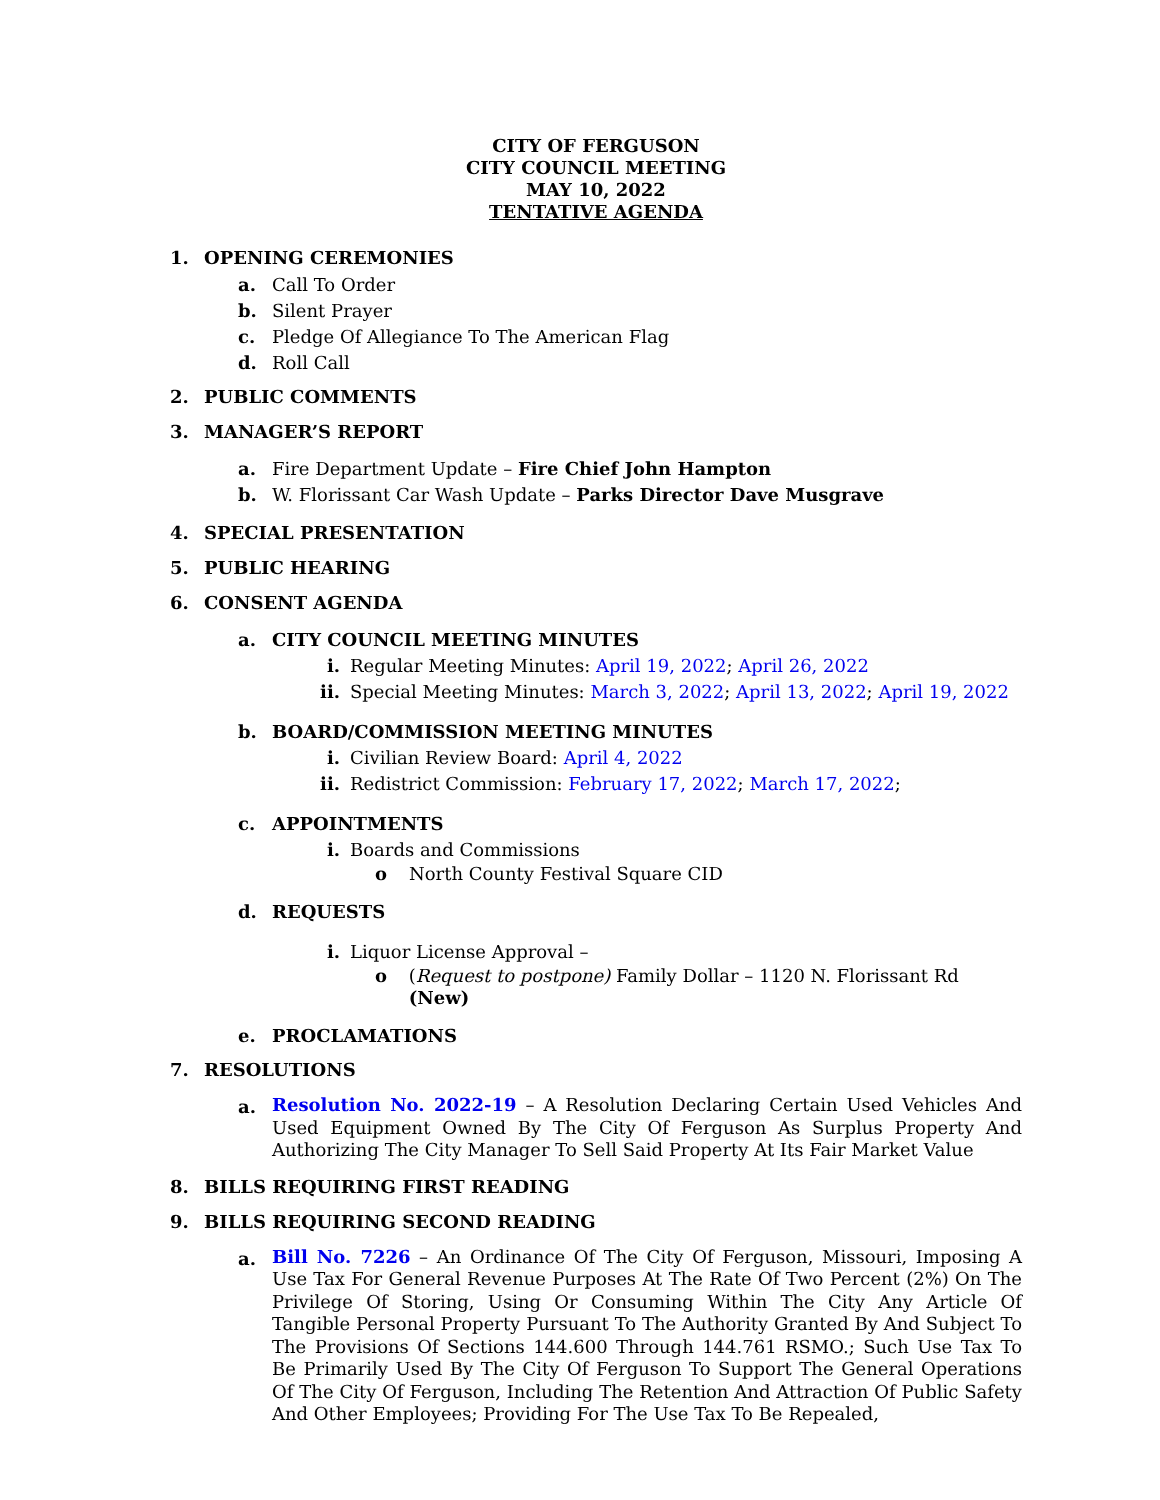CITY OF FERGUSON
CITY COUNCIL MEETING
MAY 10, 2022
TENTATIVE AGENDA
1. OPENING CEREMONIES
a. Call To Order
b. Silent Prayer
c. Pledge Of Allegiance To The American Flag
d. Roll Call
2. PUBLIC COMMENTS
3. MANAGER’S REPORT
a. Fire Department Update – Fire Chief John Hampton
b. W. Florissant Car Wash Update – Parks Director Dave Musgrave
4. SPECIAL PRESENTATION
5. PUBLIC HEARING
6. CONSENT AGENDA
a. CITY COUNCIL MEETING MINUTES
i. Regular Meeting Minutes: April 19, 2022; April 26, 2022
ii. Special Meeting Minutes: March 3, 2022; April 13, 2022; April 19, 2022
b. BOARD/COMMISSION MEETING MINUTES
i. Civilian Review Board: April 4, 2022
ii. Redistrict Commission: February 17, 2022; March 17, 2022;
c. APPOINTMENTS
i. Boards and Commissions
o North County Festival Square CID
d. REQUESTS
i. Liquor License Approval –
o (Request to postpone) Family Dollar – 1120 N. Florissant Rd (New)
e. PROCLAMATIONS
7. RESOLUTIONS
a. Resolution No. 2022-19 – A Resolution Declaring Certain Used Vehicles And Used Equipment Owned By The City Of Ferguson As Surplus Property And Authorizing The City Manager To Sell Said Property At Its Fair Market Value
8. BILLS REQUIRING FIRST READING
9. BILLS REQUIRING SECOND READING
a. Bill No. 7226 – An Ordinance Of The City Of Ferguson, Missouri, Imposing A Use Tax For General Revenue Purposes At The Rate Of Two Percent (2%) On The Privilege Of Storing, Using Or Consuming Within The City Any Article Of Tangible Personal Property Pursuant To The Authority Granted By And Subject To The Provisions Of Sections 144.600 Through 144.761 RSMO.; Such Use Tax To Be Primarily Used By The City Of Ferguson To Support The General Operations Of The City Of Ferguson, Including The Retention And Attraction Of Public Safety And Other Employees; Providing For The Use Tax To Be Repealed,